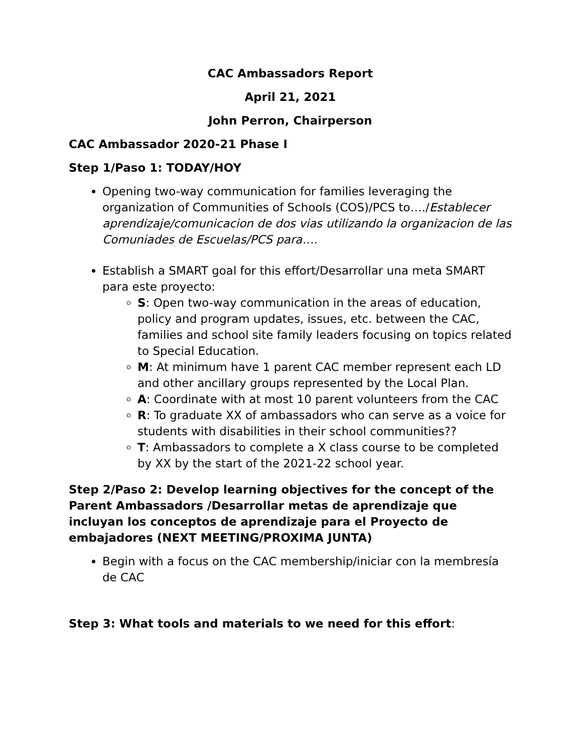CAC Ambassadors Report
April 21, 2021
John Perron, Chairperson
CAC Ambassador 2020-21 Phase I
Step 1/Paso 1: TODAY/HOY
Opening two-way communication for families leveraging the organization of Communities of Schools (COS)/PCS to…./Establecer aprendizaje/comunicacion de dos vias utilizando la organizacion de las Comuniades de Escuelas/PCS para….
Establish a SMART goal for this effort/Desarrollar una meta SMART para este proyecto:
S: Open two-way communication in the areas of education, policy and program updates, issues, etc. between the CAC, families and school site family leaders focusing on topics related to Special Education.
M: At minimum have 1 parent CAC member represent each LD and other ancillary groups represented by the Local Plan.
A: Coordinate with at most 10 parent volunteers from the CAC
R: To graduate XX of ambassadors who can serve as a voice for students with disabilities in their school communities??
T: Ambassadors to complete a X class course to be completed by XX by the start of the 2021-22 school year.
Step 2/Paso 2: Develop learning objectives for the concept of the Parent Ambassadors /Desarrollar metas de aprendizaje que incluyan los conceptos de aprendizaje para el Proyecto de embajadores (NEXT MEETING/PROXIMA JUNTA)
Begin with a focus on the CAC membership/iniciar con la membresía de CAC
Step 3: What tools and materials to we need for this effort: